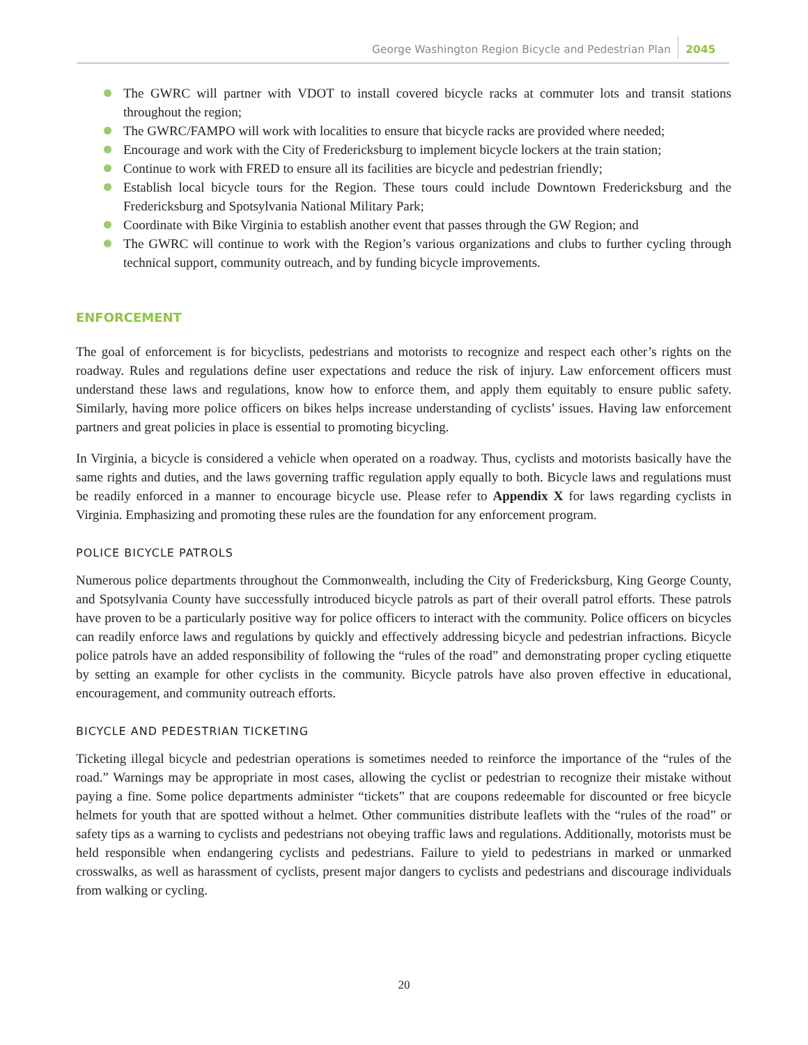George Washington Region Bicycle and Pedestrian Plan 2045
The GWRC will partner with VDOT to install covered bicycle racks at commuter lots and transit stations throughout the region;
The GWRC/FAMPO will work with localities to ensure that bicycle racks are provided where needed;
Encourage and work with the City of Fredericksburg to implement bicycle lockers at the train station;
Continue to work with FRED to ensure all its facilities are bicycle and pedestrian friendly;
Establish local bicycle tours for the Region. These tours could include Downtown Fredericksburg and the Fredericksburg and Spotsylvania National Military Park;
Coordinate with Bike Virginia to establish another event that passes through the GW Region; and
The GWRC will continue to work with the Region’s various organizations and clubs to further cycling through technical support, community outreach, and by funding bicycle improvements.
ENFORCEMENT
The goal of enforcement is for bicyclists, pedestrians and motorists to recognize and respect each other’s rights on the roadway. Rules and regulations define user expectations and reduce the risk of injury. Law enforcement officers must understand these laws and regulations, know how to enforce them, and apply them equitably to ensure public safety. Similarly, having more police officers on bikes helps increase understanding of cyclists’ issues. Having law enforcement partners and great policies in place is essential to promoting bicycling.
In Virginia, a bicycle is considered a vehicle when operated on a roadway. Thus, cyclists and motorists basically have the same rights and duties, and the laws governing traffic regulation apply equally to both. Bicycle laws and regulations must be readily enforced in a manner to encourage bicycle use. Please refer to Appendix X for laws regarding cyclists in Virginia. Emphasizing and promoting these rules are the foundation for any enforcement program.
POLICE BICYCLE PATROLS
Numerous police departments throughout the Commonwealth, including the City of Fredericksburg, King George County, and Spotsylvania County have successfully introduced bicycle patrols as part of their overall patrol efforts. These patrols have proven to be a particularly positive way for police officers to interact with the community. Police officers on bicycles can readily enforce laws and regulations by quickly and effectively addressing bicycle and pedestrian infractions. Bicycle police patrols have an added responsibility of following the “rules of the road” and demonstrating proper cycling etiquette by setting an example for other cyclists in the community. Bicycle patrols have also proven effective in educational, encouragement, and community outreach efforts.
BICYCLE AND PEDESTRIAN TICKETING
Ticketing illegal bicycle and pedestrian operations is sometimes needed to reinforce the importance of the “rules of the road.” Warnings may be appropriate in most cases, allowing the cyclist or pedestrian to recognize their mistake without paying a fine. Some police departments administer “tickets” that are coupons redeemable for discounted or free bicycle helmets for youth that are spotted without a helmet. Other communities distribute leaflets with the “rules of the road” or safety tips as a warning to cyclists and pedestrians not obeying traffic laws and regulations. Additionally, motorists must be held responsible when endangering cyclists and pedestrians. Failure to yield to pedestrians in marked or unmarked crosswalks, as well as harassment of cyclists, present major dangers to cyclists and pedestrians and discourage individuals from walking or cycling.
20